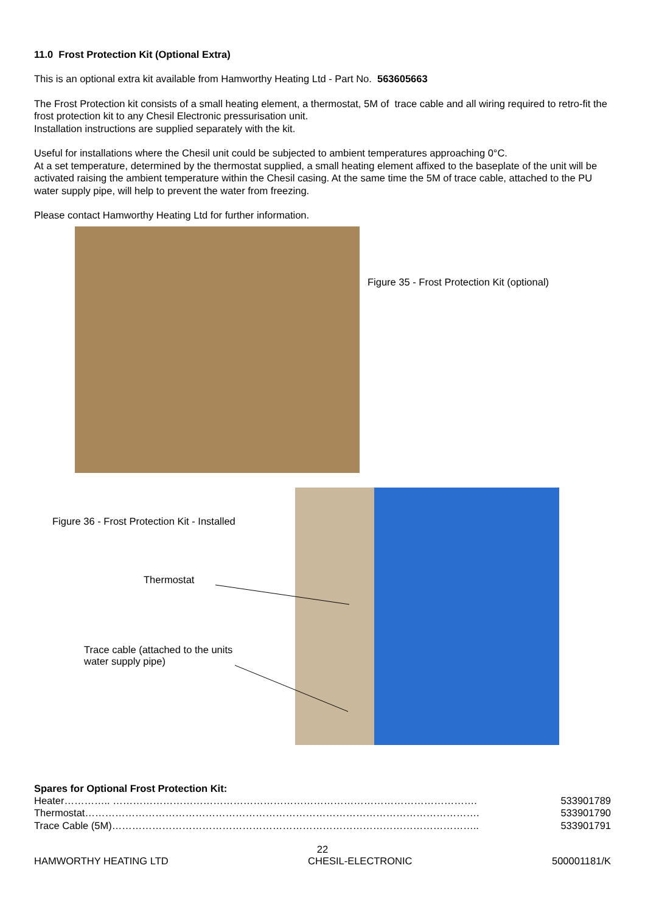11.0 Frost Protection Kit (Optional Extra)
This is an optional extra kit available from Hamworthy Heating Ltd - Part No. 563605663
The Frost Protection kit consists of a small heating element, a thermostat, 5M of trace cable and all wiring required to retro-fit the frost protection kit to any Chesil Electronic pressurisation unit.
Installation instructions are supplied separately with the kit.
Useful for installations where the Chesil unit could be subjected to ambient temperatures approaching 0°C.
At a set temperature, determined by the thermostat supplied, a small heating element affixed to the baseplate of the unit will be activated raising the ambient temperature within the Chesil casing. At the same time the 5M of trace cable, attached to the PU water supply pipe, will help to prevent the water from freezing.
Please contact Hamworthy Heating Ltd for further information.
Figure 35 - Frost Protection Kit (optional)
Figure 36 - Frost Protection Kit - Installed
Thermostat
Trace cable (attached to the units
water supply pipe)
Spares for Optional Frost Protection Kit:
Heater………….. ………………………………………………………………………………………………. 533901789
Thermostat………………………………………………………………………………………………………. 533901790
Trace Cable (5M)……………………………………………………………………………………………….. 533901791
22
HAMWORTHY HEATING LTD CHESIL-ELECTRONIC 500001181/K